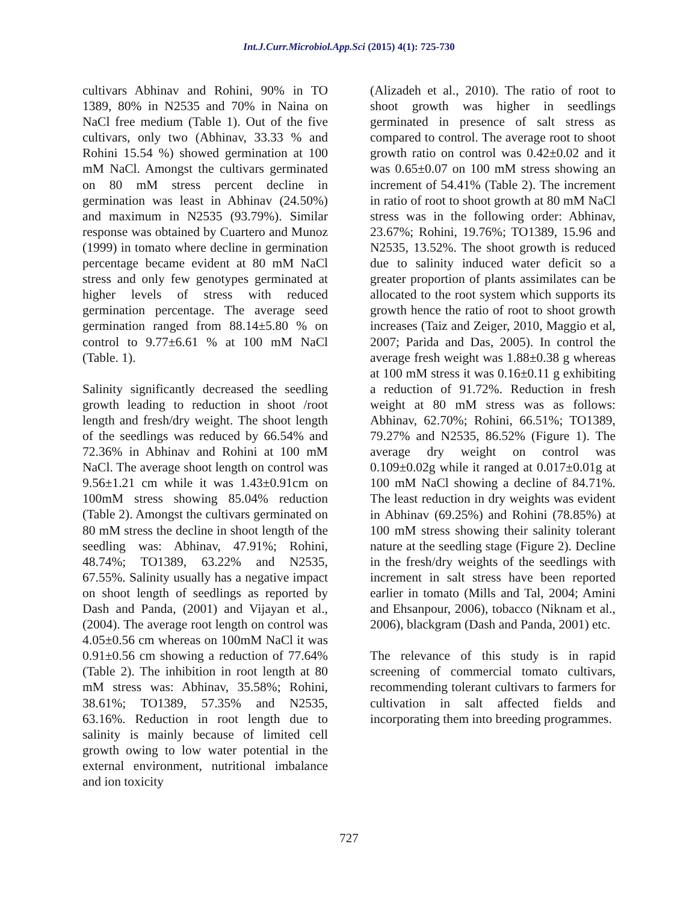Int.J.Curr.Microbiol.App.Sci (2015) 4(1): 725-730
cultivars Abhinav and Rohini, 90% in TO 1389, 80% in N2535 and 70% in Naina on NaCl free medium (Table 1). Out of the five cultivars, only two (Abhinav, 33.33 % and Rohini 15.54 %) showed germination at 100 mM NaCl. Amongst the cultivars germinated on 80 mM stress percent decline in germination was least in Abhinav (24.50%) and maximum in N2535 (93.79%). Similar response was obtained by Cuartero and Munoz (1999) in tomato where decline in germination percentage became evident at 80 mM NaCl stress and only few genotypes germinated at higher levels of stress with reduced germination percentage. The average seed germination ranged from 88.14±5.80 % on control to 9.77±6.61 % at 100 mM NaCl (Table. 1).
Salinity significantly decreased the seedling growth leading to reduction in shoot /root length and fresh/dry weight. The shoot length of the seedlings was reduced by 66.54% and 72.36% in Abhinav and Rohini at 100 mM NaCl. The average shoot length on control was 9.56±1.21 cm while it was 1.43±0.91cm on 100mM stress showing 85.04% reduction (Table 2). Amongst the cultivars germinated on 80 mM stress the decline in shoot length of the seedling was: Abhinav, 47.91%; Rohini, 48.74%; TO1389, 63.22% and N2535, 67.55%. Salinity usually has a negative impact on shoot length of seedlings as reported by Dash and Panda, (2001) and Vijayan et al., (2004). The average root length on control was 4.05±0.56 cm whereas on 100mM NaCl it was 0.91±0.56 cm showing a reduction of 77.64% (Table 2). The inhibition in root length at 80 mM stress was: Abhinav, 35.58%; Rohini, 38.61%; TO1389, 57.35% and N2535, 63.16%. Reduction in root length due to salinity is mainly because of limited cell growth owing to low water potential in the external environment, nutritional imbalance and ion toxicity
(Alizadeh et al., 2010). The ratio of root to shoot growth was higher in seedlings germinated in presence of salt stress as compared to control. The average root to shoot growth ratio on control was 0.42±0.02 and it was 0.65±0.07 on 100 mM stress showing an increment of 54.41% (Table 2). The increment in ratio of root to shoot growth at 80 mM NaCl stress was in the following order: Abhinav, 23.67%; Rohini, 19.76%; TO1389, 15.96 and N2535, 13.52%. The shoot growth is reduced due to salinity induced water deficit so a greater proportion of plants assimilates can be allocated to the root system which supports its growth hence the ratio of root to shoot growth increases (Taiz and Zeiger, 2010, Maggio et al, 2007; Parida and Das, 2005). In control the average fresh weight was 1.88±0.38 g whereas at 100 mM stress it was 0.16±0.11 g exhibiting a reduction of 91.72%. Reduction in fresh weight at 80 mM stress was as follows: Abhinav, 62.70%; Rohini, 66.51%; TO1389, 79.27% and N2535, 86.52% (Figure 1). The average dry weight on control was 0.109±0.02g while it ranged at 0.017±0.01g at 100 mM NaCl showing a decline of 84.71%. The least reduction in dry weights was evident in Abhinav (69.25%) and Rohini (78.85%) at 100 mM stress showing their salinity tolerant nature at the seedling stage (Figure 2). Decline in the fresh/dry weights of the seedlings with increment in salt stress have been reported earlier in tomato (Mills and Tal, 2004; Amini and Ehsanpour, 2006), tobacco (Niknam et al., 2006), blackgram (Dash and Panda, 2001) etc.
The relevance of this study is in rapid screening of commercial tomato cultivars, recommending tolerant cultivars to farmers for cultivation in salt affected fields and incorporating them into breeding programmes.
727